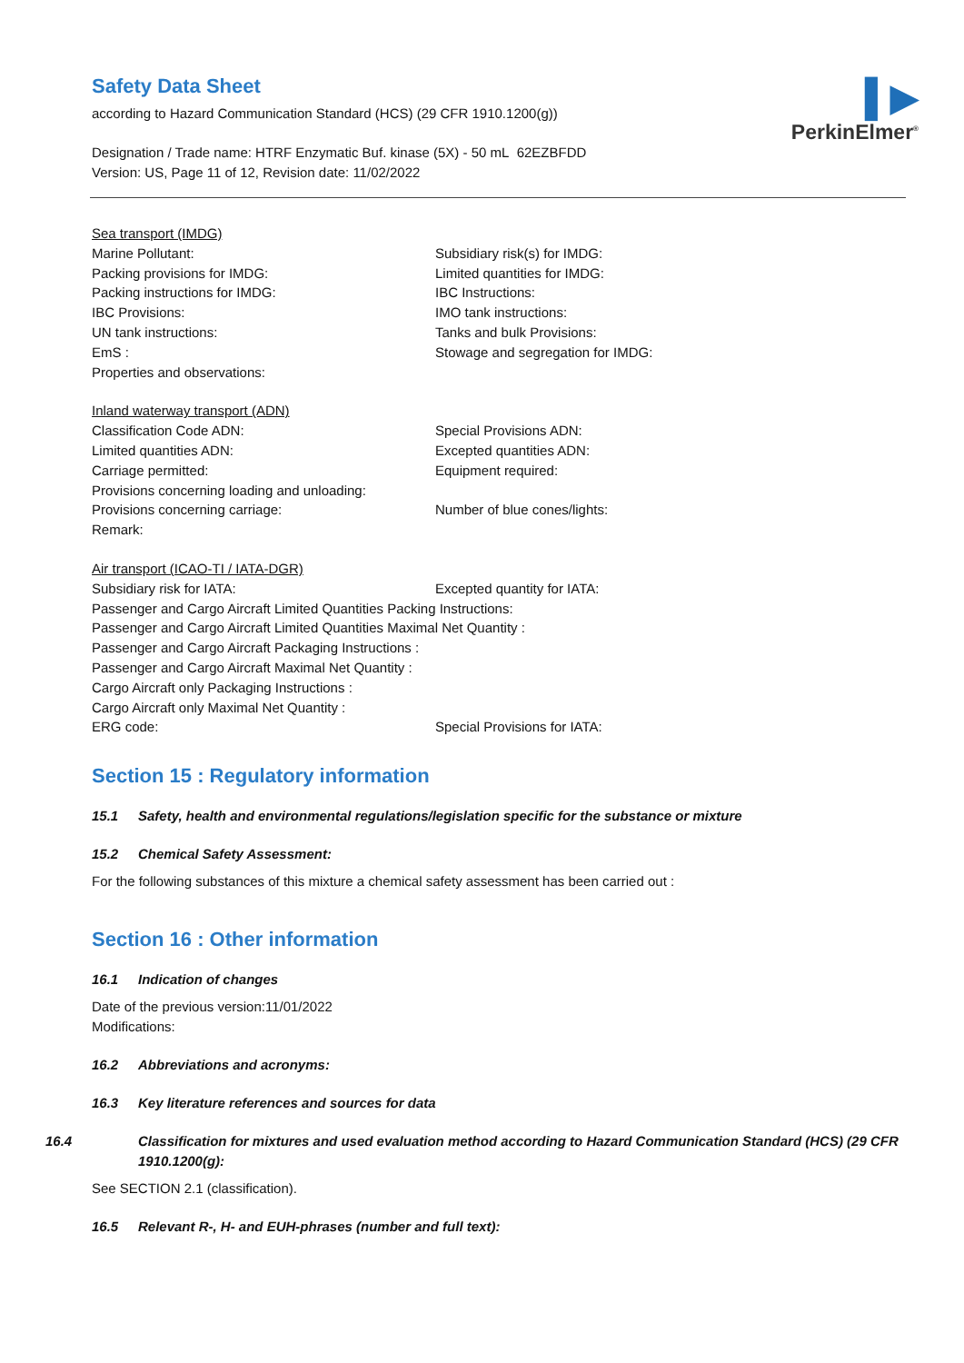▌▶
PerkinElmer<sup>®</sup>
Safety Data Sheet
according to Hazard Communication Standard (HCS) (29 CFR 1910.1200(g))
Designation / Trade name: HTRF Enzymatic Buf. kinase (5X) - 50 mL 62EZBFDD
Version: US, Page 11 of 12, Revision date: 11/02/2022
Sea transport (IMDG)
Marine Pollutant:
Subsidiary risk(s) for IMDG:
Packing provisions for IMDG:
Limited quantities for IMDG:
Packing instructions for IMDG:
IBC Instructions:
IBC Provisions:
IMO tank instructions:
UN tank instructions:
Tanks and bulk Provisions:
EmS :
Stowage and segregation for IMDG:
Properties and observations:
Inland waterway transport (ADN)
Classification Code ADN:
Special Provisions ADN:
Limited quantities ADN:
Excepted quantities ADN:
Carriage permitted:
Equipment required:
Provisions concerning loading and unloading:
Provisions concerning carriage:
Number of blue cones/lights:
Remark:
Air transport (ICAO-TI / IATA-DGR)
Subsidiary risk for IATA:
Excepted quantity for IATA:
Passenger and Cargo Aircraft Limited Quantities Packing Instructions:
Passenger and Cargo Aircraft Limited Quantities Maximal Net Quantity :
Passenger and Cargo Aircraft Packaging Instructions :
Passenger and Cargo Aircraft Maximal Net Quantity :
Cargo Aircraft only Packaging Instructions :
Cargo Aircraft only Maximal Net Quantity :
ERG code:
Special Provisions for IATA:
Section 15 : Regulatory information
15.1 Safety, health and environmental regulations/legislation specific for the substance or mixture
15.2 Chemical Safety Assessment:
For the following substances of this mixture a chemical safety assessment has been carried out :
Section 16 : Other information
16.1 Indication of changes
Date of the previous version:11/01/2022
Modifications:
16.2 Abbreviations and acronyms:
16.3 Key literature references and sources for data
16.4 Classification for mixtures and used evaluation method according to Hazard Communication Standard (HCS) (29 CFR 1910.1200(g):
See SECTION 2.1 (classification).
16.5 Relevant R-, H- and EUH-phrases (number and full text):